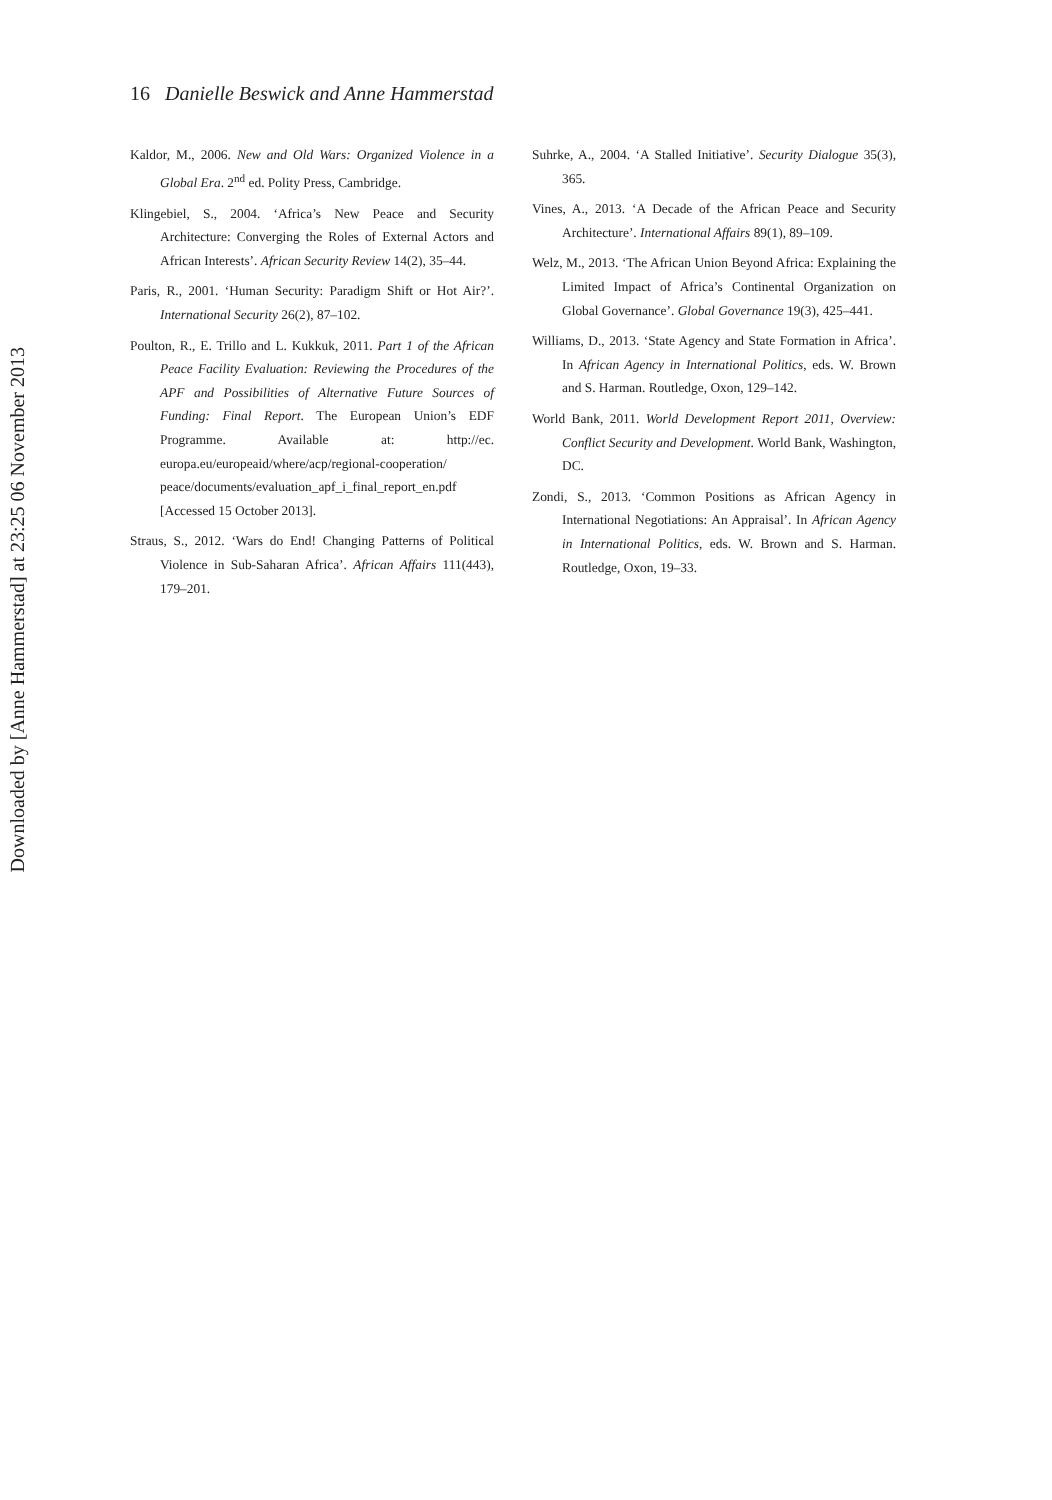Downloaded by [Anne Hammerstad] at 23:25 06 November 2013
16 Danielle Beswick and Anne Hammerstad
Kaldor, M., 2006. New and Old Wars: Organized Violence in a Global Era. 2<sup>nd</sup> ed. Polity Press, Cambridge.
Klingebiel, S., 2004. ‘Africa’s New Peace and Security Architecture: Converging the Roles of External Actors and African Interests’. African Security Review 14(2), 35–44.
Paris, R., 2001. ‘Human Security: Paradigm Shift or Hot Air?’. International Security 26(2), 87–102.
Poulton, R., E. Trillo and L. Kukkuk, 2011. Part 1 of the African Peace Facility Evaluation: Reviewing the Procedures of the APF and Possibilities of Alternative Future Sources of Funding: Final Report. The European Union’s EDF Programme. Available at: http://ec. europa.eu/europeaid/where/acp/regional-cooperation/ peace/documents/evaluation_apf_i_final_report_en.pdf [Accessed 15 October 2013].
Straus, S., 2012. ‘Wars do End! Changing Patterns of Political Violence in Sub-Saharan Africa’. African Affairs 111(443), 179–201.
Suhrke, A., 2004. ‘A Stalled Initiative’. Security Dialogue 35(3), 365.
Vines, A., 2013. ‘A Decade of the African Peace and Security Architecture’. International Affairs 89(1), 89–109.
Welz, M., 2013. ‘The African Union Beyond Africa: Explaining the Limited Impact of Africa’s Continental Organization on Global Governance’. Global Governance 19(3), 425–441.
Williams, D., 2013. ‘State Agency and State Formation in Africa’. In African Agency in International Politics, eds. W. Brown and S. Harman. Routledge, Oxon, 129–142.
World Bank, 2011. World Development Report 2011, Overview: Conflict Security and Development. World Bank, Washington, DC.
Zondi, S., 2013. ‘Common Positions as African Agency in International Negotiations: An Appraisal’. In African Agency in International Politics, eds. W. Brown and S. Harman. Routledge, Oxon, 19–33.